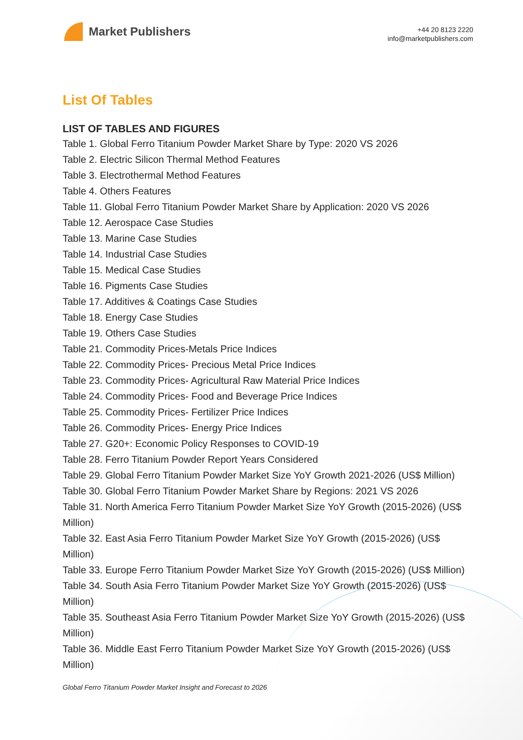Market Publishers
+44 20 8123 2220
info@marketpublishers.com
List Of Tables
LIST OF TABLES AND FIGURES
Table 1. Global Ferro Titanium Powder Market Share by Type: 2020 VS 2026
Table 2. Electric Silicon Thermal Method Features
Table 3. Electrothermal Method Features
Table 4. Others Features
Table 11. Global Ferro Titanium Powder Market Share by Application: 2020 VS 2026
Table 12. Aerospace Case Studies
Table 13. Marine Case Studies
Table 14. Industrial Case Studies
Table 15. Medical Case Studies
Table 16. Pigments Case Studies
Table 17. Additives & Coatings Case Studies
Table 18. Energy Case Studies
Table 19. Others Case Studies
Table 21. Commodity Prices-Metals Price Indices
Table 22. Commodity Prices- Precious Metal Price Indices
Table 23. Commodity Prices- Agricultural Raw Material Price Indices
Table 24. Commodity Prices- Food and Beverage Price Indices
Table 25. Commodity Prices- Fertilizer Price Indices
Table 26. Commodity Prices- Energy Price Indices
Table 27. G20+: Economic Policy Responses to COVID-19
Table 28. Ferro Titanium Powder Report Years Considered
Table 29. Global Ferro Titanium Powder Market Size YoY Growth 2021-2026 (US$ Million)
Table 30. Global Ferro Titanium Powder Market Share by Regions: 2021 VS 2026
Table 31. North America Ferro Titanium Powder Market Size YoY Growth (2015-2026) (US$ Million)
Table 32. East Asia Ferro Titanium Powder Market Size YoY Growth (2015-2026) (US$ Million)
Table 33. Europe Ferro Titanium Powder Market Size YoY Growth (2015-2026) (US$ Million)
Table 34. South Asia Ferro Titanium Powder Market Size YoY Growth (2015-2026) (US$ Million)
Table 35. Southeast Asia Ferro Titanium Powder Market Size YoY Growth (2015-2026) (US$ Million)
Table 36. Middle East Ferro Titanium Powder Market Size YoY Growth (2015-2026) (US$ Million)
Global Ferro Titanium Powder Market Insight and Forecast to 2026